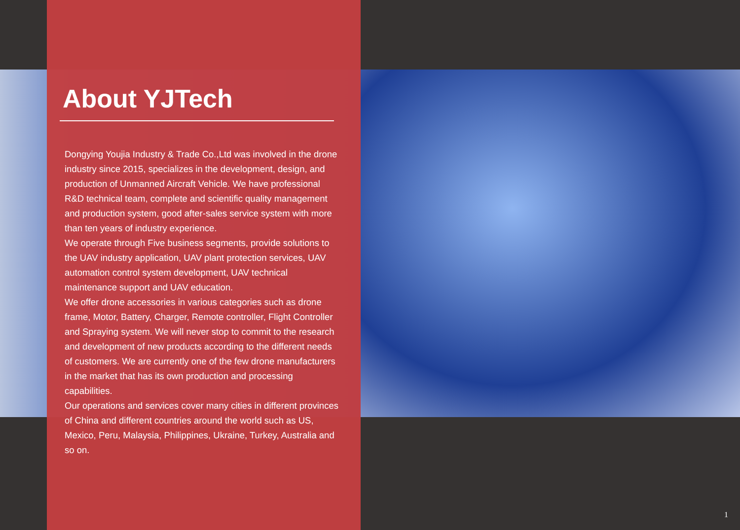About YJTech
Dongying Youjia Industry & Trade Co.,Ltd was involved in the drone industry since 2015, specializes in the development, design, and production of Unmanned Aircraft Vehicle. We have professional R&D technical team, complete and scientific quality management and production system, good after-sales service system with more than ten years of industry experience.
We operate through Five business segments, provide solutions to the UAV industry application, UAV plant protection services, UAV automation control system development, UAV technical maintenance support and UAV education.
We offer drone accessories in various categories such as drone frame, Motor, Battery, Charger, Remote controller, Flight Controller and Spraying system. We will never stop to commit to the research and development of new products according to the different needs of customers. We are currently one of the few drone manufacturers in the market that has its own production and processing capabilities.
Our operations and services cover many cities in different provinces of China and different countries around the world such as US, Mexico, Peru, Malaysia, Philippines, Ukraine, Turkey, Australia and so on.
1